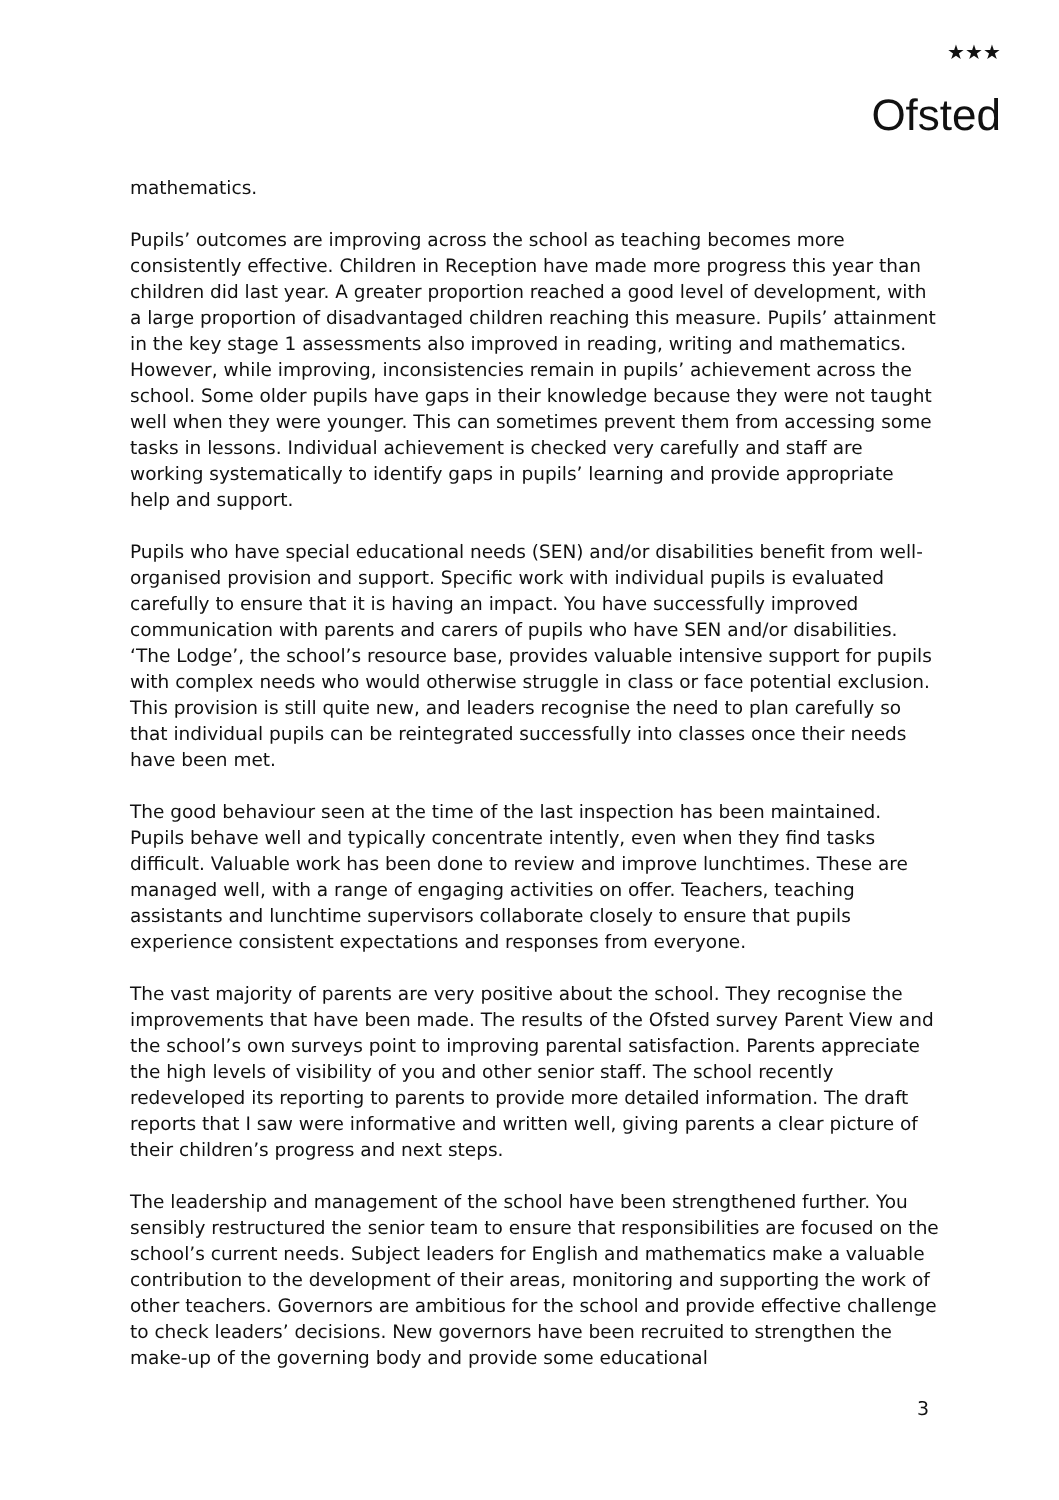★★★
Ofsted
mathematics.
Pupils’ outcomes are improving across the school as teaching becomes more consistently effective. Children in Reception have made more progress this year than children did last year. A greater proportion reached a good level of development, with a large proportion of disadvantaged children reaching this measure. Pupils’ attainment in the key stage 1 assessments also improved in reading, writing and mathematics. However, while improving, inconsistencies remain in pupils’ achievement across the school. Some older pupils have gaps in their knowledge because they were not taught well when they were younger. This can sometimes prevent them from accessing some tasks in lessons. Individual achievement is checked very carefully and staff are working systematically to identify gaps in pupils’ learning and provide appropriate help and support.
Pupils who have special educational needs (SEN) and/or disabilities benefit from well-organised provision and support. Specific work with individual pupils is evaluated carefully to ensure that it is having an impact. You have successfully improved communication with parents and carers of pupils who have SEN and/or disabilities. ‘The Lodge’, the school’s resource base, provides valuable intensive support for pupils with complex needs who would otherwise struggle in class or face potential exclusion. This provision is still quite new, and leaders recognise the need to plan carefully so that individual pupils can be reintegrated successfully into classes once their needs have been met.
The good behaviour seen at the time of the last inspection has been maintained. Pupils behave well and typically concentrate intently, even when they find tasks difficult. Valuable work has been done to review and improve lunchtimes. These are managed well, with a range of engaging activities on offer. Teachers, teaching assistants and lunchtime supervisors collaborate closely to ensure that pupils experience consistent expectations and responses from everyone.
The vast majority of parents are very positive about the school. They recognise the improvements that have been made. The results of the Ofsted survey Parent View and the school’s own surveys point to improving parental satisfaction. Parents appreciate the high levels of visibility of you and other senior staff. The school recently redeveloped its reporting to parents to provide more detailed information. The draft reports that I saw were informative and written well, giving parents a clear picture of their children’s progress and next steps.
The leadership and management of the school have been strengthened further. You sensibly restructured the senior team to ensure that responsibilities are focused on the school’s current needs. Subject leaders for English and mathematics make a valuable contribution to the development of their areas, monitoring and supporting the work of other teachers. Governors are ambitious for the school and provide effective challenge to check leaders’ decisions. New governors have been recruited to strengthen the make-up of the governing body and provide some educational
3